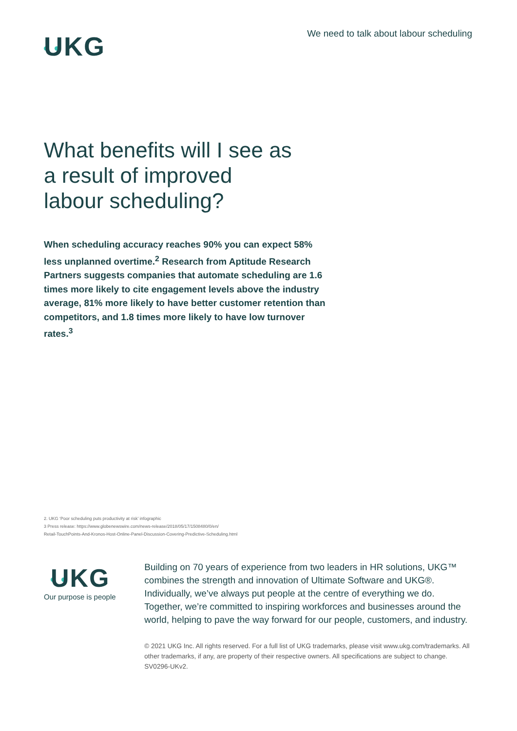UKG
We need to talk about labour scheduling
What benefits will I see as a result of improved labour scheduling?
When scheduling accuracy reaches 90% you can expect 58% less unplanned overtime.<sup>2</sup> Research from Aptitude Research Partners suggests companies that automate scheduling are 1.6 times more likely to cite engagement levels above the industry average, 81% more likely to have better customer retention than competitors, and 1.8 times more likely to have low turnover rates.<sup>3</sup>
2. UKG ‘Poor scheduling puts productivity at risk’ infographic
3 Press release: https://www.globenewswire.com/news-release/2018/05/17/1508480/0/en/
Retail-TouchPoints-And-Kronos-Host-Online-Panel-Discussion-Covering-Predictive-Scheduling.html
UKG
Our purpose is people
Building on 70 years of experience from two leaders in HR solutions, UKG™ combines the strength and innovation of Ultimate Software and UKG®. Individually, we’ve always put people at the centre of everything we do. Together, we’re committed to inspiring workforces and businesses around the world, helping to pave the way forward for our people, customers, and industry.
© 2021 UKG Inc. All rights reserved. For a full list of UKG trademarks, please visit www.ukg.com/trademarks. All other trademarks, if any, are property of their respective owners. All specifications are subject to change. SV0296-UKv2.